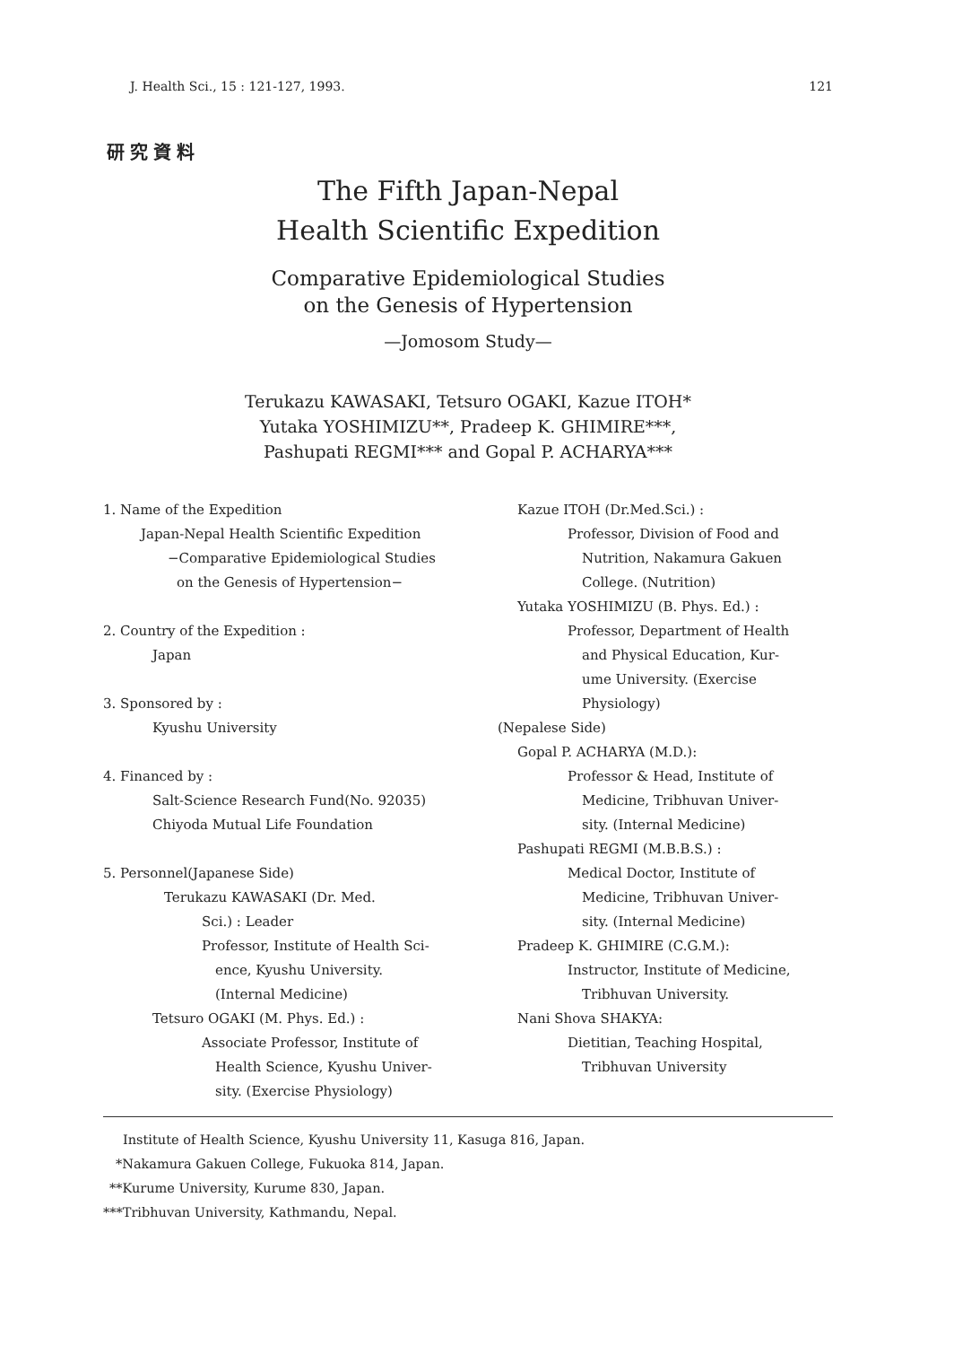J. Health Sci., 15 : 121-127, 1993. 121
研究資料
The Fifth Japan-Nepal
Health Scientific Expedition
Comparative Epidemiological Studies
on the Genesis of Hypertension
—Jomosom Study—
Terukazu KAWASAKI, Tetsuro OGAKI, Kazue ITOH*
Yutaka YOSHIMIZU**, Pradeep K. GHIMIRE***,
Pashupati REGMI*** and Gopal P. ACHARYA***
1. Name of the Expedition
Japan-Nepal Health Scientific Expedition
−Comparative Epidemiological Studies
on the Genesis of Hypertension−
2. Country of the Expedition :
Japan
3. Sponsored by :
Kyushu University
4. Financed by :
Salt-Science Research Fund(No. 92035)
Chiyoda Mutual Life Foundation
5. Personnel(Japanese Side)
Terukazu KAWASAKI (Dr. Med.
Sci.) : Leader
Professor, Institute of Health Sci-
ence, Kyushu University.
(Internal Medicine)
Tetsuro OGAKI (M. Phys. Ed.) :
Associate Professor, Institute of
Health Science, Kyushu Univer-
sity. (Exercise Physiology)
Kazue ITOH (Dr.Med.Sci.) :
Professor, Division of Food and
Nutrition, Nakamura Gakuen
College. (Nutrition)
Yutaka YOSHIMIZU (B. Phys. Ed.) :
Professor, Department of Health
and Physical Education, Kur-
ume University. (Exercise
Physiology)
(Nepalese Side)
Gopal P. ACHARYA (M.D.):
Professor & Head, Institute of
Medicine, Tribhuvan Univer-
sity. (Internal Medicine)
Pashupati REGMI (M.B.B.S.) :
Medical Doctor, Institute of
Medicine, Tribhuvan Univer-
sity. (Internal Medicine)
Pradeep K. GHIMIRE (C.G.M.):
Instructor, Institute of Medicine,
Tribhuvan University.
Nani Shova SHAKYA:
Dietitian, Teaching Hospital,
Tribhuvan University
Institute of Health Science, Kyushu University 11, Kasuga 816, Japan.
*Nakamura Gakuen College, Fukuoka 814, Japan.
**Kurume University, Kurume 830, Japan.
***Tribhuvan University, Kathmandu, Nepal.